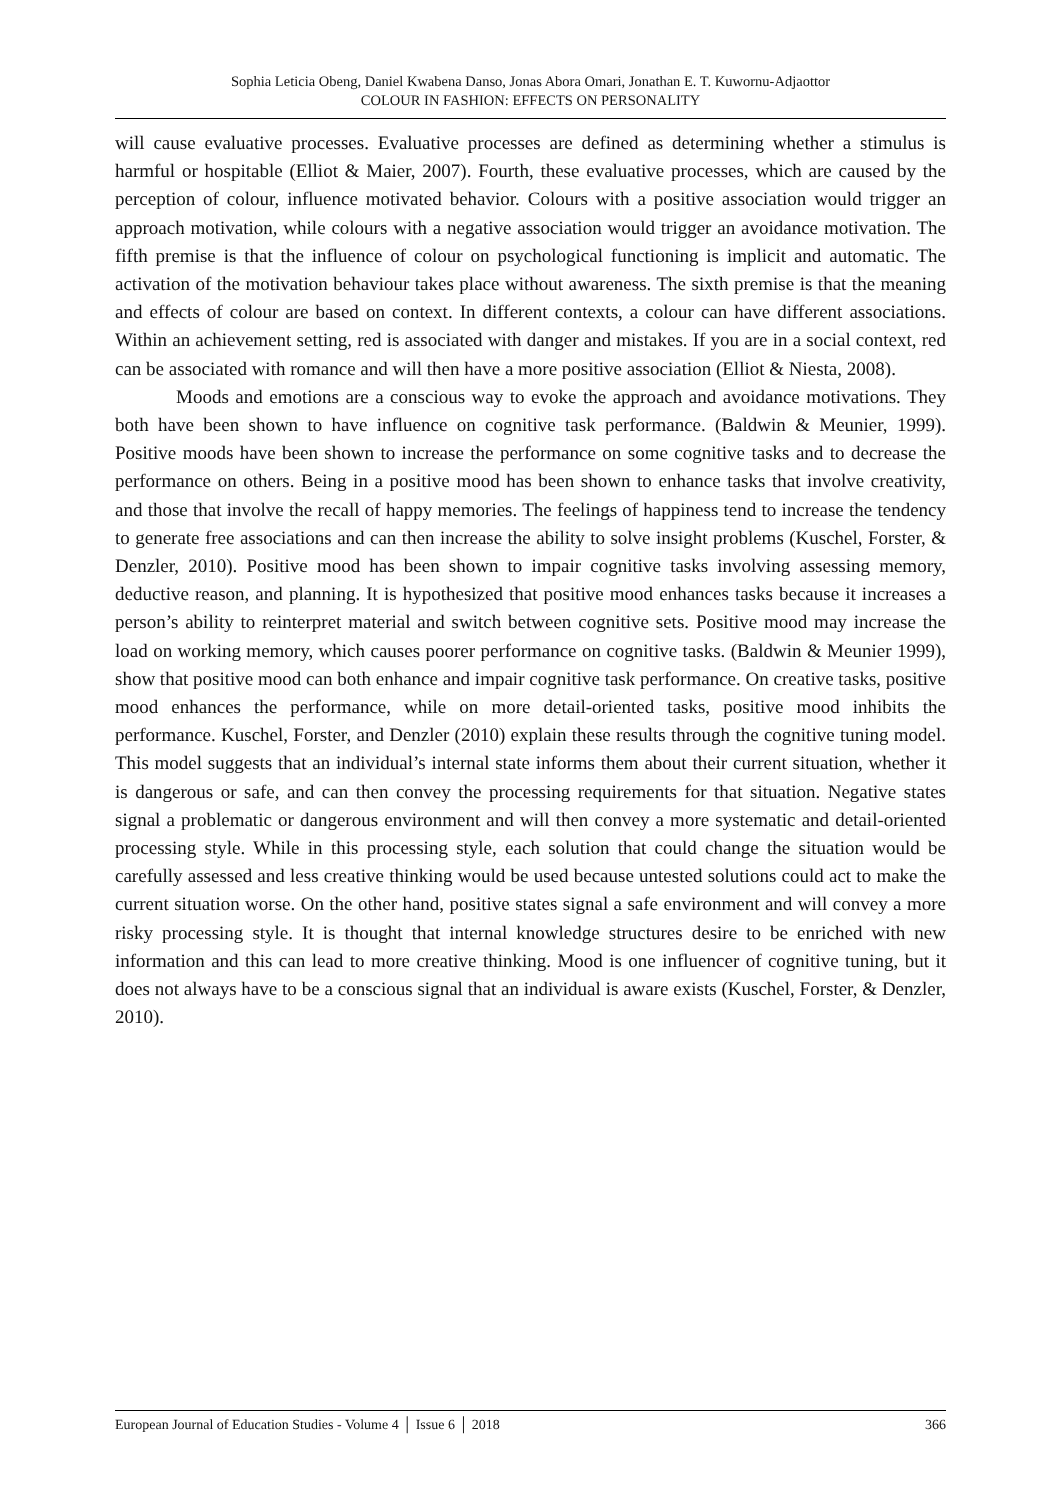Sophia Leticia Obeng, Daniel Kwabena Danso, Jonas Abora Omari, Jonathan E. T. Kuwornu-Adjaottor
COLOUR IN FASHION: EFFECTS ON PERSONALITY
will cause evaluative processes. Evaluative processes are defined as determining whether a stimulus is harmful or hospitable (Elliot & Maier, 2007). Fourth, these evaluative processes, which are caused by the perception of colour, influence motivated behavior. Colours with a positive association would trigger an approach motivation, while colours with a negative association would trigger an avoidance motivation. The fifth premise is that the influence of colour on psychological functioning is implicit and automatic. The activation of the motivation behaviour takes place without awareness. The sixth premise is that the meaning and effects of colour are based on context. In different contexts, a colour can have different associations. Within an achievement setting, red is associated with danger and mistakes. If you are in a social context, red can be associated with romance and will then have a more positive association (Elliot & Niesta, 2008).
Moods and emotions are a conscious way to evoke the approach and avoidance motivations. They both have been shown to have influence on cognitive task performance. (Baldwin & Meunier, 1999). Positive moods have been shown to increase the performance on some cognitive tasks and to decrease the performance on others. Being in a positive mood has been shown to enhance tasks that involve creativity, and those that involve the recall of happy memories. The feelings of happiness tend to increase the tendency to generate free associations and can then increase the ability to solve insight problems (Kuschel, Forster, & Denzler, 2010). Positive mood has been shown to impair cognitive tasks involving assessing memory, deductive reason, and planning. It is hypothesized that positive mood enhances tasks because it increases a person’s ability to reinterpret material and switch between cognitive sets. Positive mood may increase the load on working memory, which causes poorer performance on cognitive tasks. (Baldwin & Meunier 1999), show that positive mood can both enhance and impair cognitive task performance. On creative tasks, positive mood enhances the performance, while on more detail-oriented tasks, positive mood inhibits the performance. Kuschel, Forster, and Denzler (2010) explain these results through the cognitive tuning model. This model suggests that an individual’s internal state informs them about their current situation, whether it is dangerous or safe, and can then convey the processing requirements for that situation. Negative states signal a problematic or dangerous environment and will then convey a more systematic and detail-oriented processing style. While in this processing style, each solution that could change the situation would be carefully assessed and less creative thinking would be used because untested solutions could act to make the current situation worse. On the other hand, positive states signal a safe environment and will convey a more risky processing style. It is thought that internal knowledge structures desire to be enriched with new information and this can lead to more creative thinking. Mood is one influencer of cognitive tuning, but it does not always have to be a conscious signal that an individual is aware exists (Kuschel, Forster, & Denzler, 2010).
European Journal of Education Studies - Volume 4 │ Issue 6 │ 2018 366